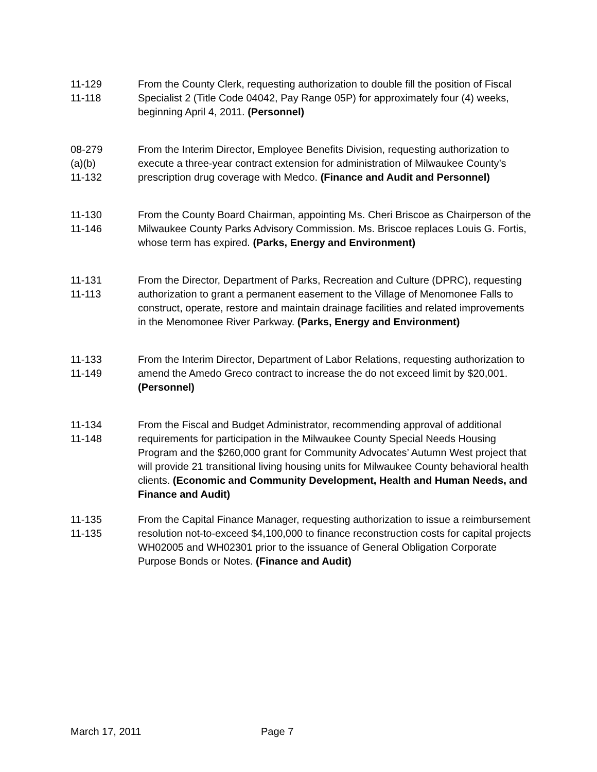11-129
11-118
From the County Clerk, requesting authorization to double fill the position of Fiscal Specialist 2 (Title Code 04042, Pay Range 05P) for approximately four (4) weeks, beginning April 4, 2011. (Personnel)
08-279
(a)(b)
11-132
From the Interim Director, Employee Benefits Division, requesting authorization to execute a three-year contract extension for administration of Milwaukee County’s prescription drug coverage with Medco. (Finance and Audit and Personnel)
11-130
11-146
From the County Board Chairman, appointing Ms. Cheri Briscoe as Chairperson of the Milwaukee County Parks Advisory Commission. Ms. Briscoe replaces Louis G. Fortis, whose term has expired. (Parks, Energy and Environment)
11-131
11-113
From the Director, Department of Parks, Recreation and Culture (DPRC), requesting authorization to grant a permanent easement to the Village of Menomonee Falls to construct, operate, restore and maintain drainage facilities and related improvements in the Menomonee River Parkway. (Parks, Energy and Environment)
11-133
11-149
From the Interim Director, Department of Labor Relations, requesting authorization to amend the Amedo Greco contract to increase the do not exceed limit by $20,001. (Personnel)
11-134
11-148
From the Fiscal and Budget Administrator, recommending approval of additional requirements for participation in the Milwaukee County Special Needs Housing Program and the $260,000 grant for Community Advocates’ Autumn West project that will provide 21 transitional living housing units for Milwaukee County behavioral health clients. (Economic and Community Development, Health and Human Needs, and Finance and Audit)
11-135
11-135
From the Capital Finance Manager, requesting authorization to issue a reimbursement resolution not-to-exceed $4,100,000 to finance reconstruction costs for capital projects WH02005 and WH02301 prior to the issuance of General Obligation Corporate Purpose Bonds or Notes. (Finance and Audit)
March 17, 2011 Page 7